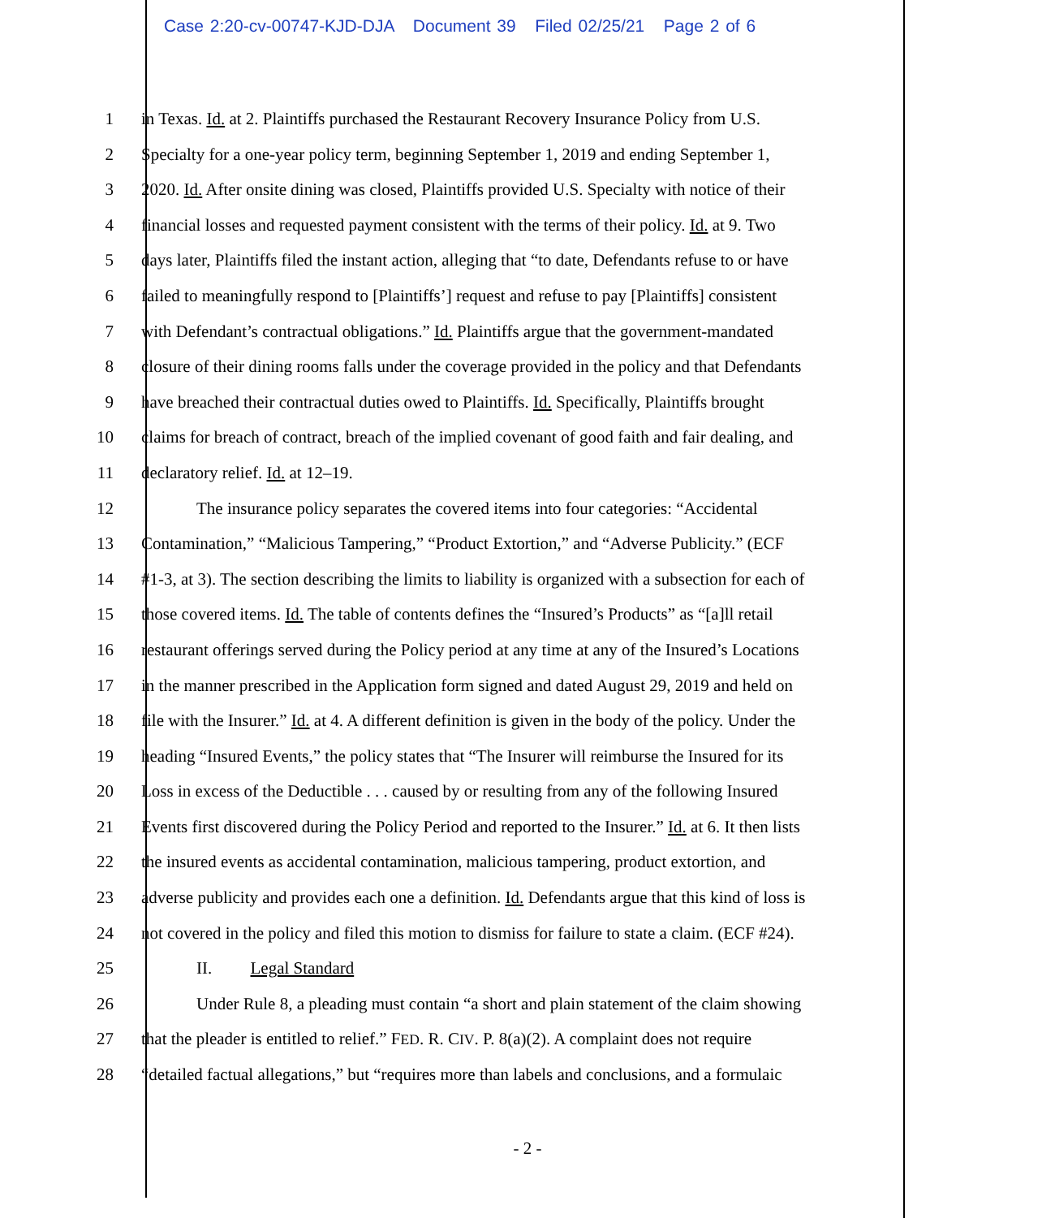Case 2:20-cv-00747-KJD-DJA Document 39 Filed 02/25/21 Page 2 of 6
1 in Texas. Id. at 2. Plaintiffs purchased the Restaurant Recovery Insurance Policy from U.S.
2 Specialty for a one-year policy term, beginning September 1, 2019 and ending September 1,
3 2020. Id. After onsite dining was closed, Plaintiffs provided U.S. Specialty with notice of their
4 financial losses and requested payment consistent with the terms of their policy. Id. at 9. Two
5 days later, Plaintiffs filed the instant action, alleging that “to date, Defendants refuse to or have
6 failed to meaningfully respond to [Plaintiffs’] request and refuse to pay [Plaintiffs] consistent
7 with Defendant’s contractual obligations.” Id. Plaintiffs argue that the government-mandated
8 closure of their dining rooms falls under the coverage provided in the policy and that Defendants
9 have breached their contractual duties owed to Plaintiffs. Id. Specifically, Plaintiffs brought
10 claims for breach of contract, breach of the implied covenant of good faith and fair dealing, and
11 declaratory relief. Id. at 12–19.
12 The insurance policy separates the covered items into four categories: “Accidental
13 Contamination,” “Malicious Tampering,” “Product Extortion,” and “Adverse Publicity.” (ECF
14 #1-3, at 3). The section describing the limits to liability is organized with a subsection for each of
15 those covered items. Id. The table of contents defines the “Insured’s Products” as “[a]ll retail
16 restaurant offerings served during the Policy period at any time at any of the Insured’s Locations
17 in the manner prescribed in the Application form signed and dated August 29, 2019 and held on
18 file with the Insurer.” Id. at 4. A different definition is given in the body of the policy. Under the
19 heading “Insured Events,” the policy states that “The Insurer will reimburse the Insured for its
20 Loss in excess of the Deductible . . . caused by or resulting from any of the following Insured
21 Events first discovered during the Policy Period and reported to the Insurer.” Id. at 6. It then lists
22 the insured events as accidental contamination, malicious tampering, product extortion, and
23 adverse publicity and provides each one a definition. Id. Defendants argue that this kind of loss is
24 not covered in the policy and filed this motion to dismiss for failure to state a claim. (ECF #24).
25 II. Legal Standard
26 Under Rule 8, a pleading must contain “a short and plain statement of the claim showing
27 that the pleader is entitled to relief.” FED. R. CIV. P. 8(a)(2). A complaint does not require
28 “detailed factual allegations,” but “requires more than labels and conclusions, and a formulaic
- 2 -